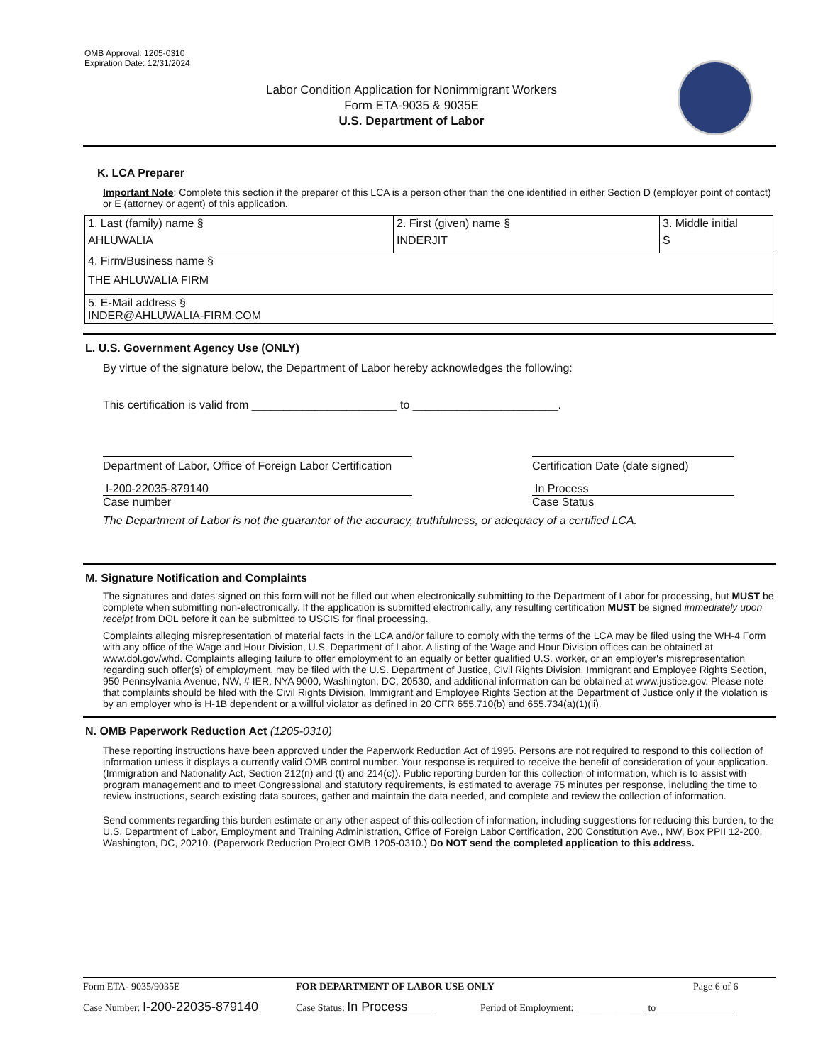OMB Approval: 1205-0310
Expiration Date: 12/31/2024
Labor Condition Application for Nonimmigrant Workers
Form ETA-9035 & 9035E
U.S. Department of Labor
K. LCA Preparer
Important Note: Complete this section if the preparer of this LCA is a person other than the one identified in either Section D (employer point of contact) or E (attorney or agent) of this application.
| 1. Last (family) name § AHLUWALIA | 2. First (given) name § INDERJIT | 3. Middle initial S |
| 4. Firm/Business name § THE AHLUWALIA FIRM | | |
| 5. E-Mail address § INDER@AHLUWALIA-FIRM.COM | | |
L. U.S. Government Agency Use (ONLY)
By virtue of the signature below, the Department of Labor hereby acknowledges the following:
This certification is valid from _______________________ to _______________________.
Department of Labor, Office of Foreign Labor Certification
Certification Date (date signed)
I-200-22035-879140
Case number
In Process
Case Status
The Department of Labor is not the guarantor of the accuracy, truthfulness, or adequacy of a certified LCA.
M. Signature Notification and Complaints
The signatures and dates signed on this form will not be filled out when electronically submitting to the Department of Labor for processing, but MUST be complete when submitting non-electronically. If the application is submitted electronically, any resulting certification MUST be signed immediately upon receipt from DOL before it can be submitted to USCIS for final processing.
Complaints alleging misrepresentation of material facts in the LCA and/or failure to comply with the terms of the LCA may be filed using the WH-4 Form with any office of the Wage and Hour Division, U.S. Department of Labor. A listing of the Wage and Hour Division offices can be obtained at www.dol.gov/whd. Complaints alleging failure to offer employment to an equally or better qualified U.S. worker, or an employer's misrepresentation regarding such offer(s) of employment, may be filed with the U.S. Department of Justice, Civil Rights Division, Immigrant and Employee Rights Section, 950 Pennsylvania Avenue, NW, # IER, NYA 9000, Washington, DC, 20530, and additional information can be obtained at www.justice.gov. Please note that complaints should be filed with the Civil Rights Division, Immigrant and Employee Rights Section at the Department of Justice only if the violation is by an employer who is H-1B dependent or a willful violator as defined in 20 CFR 655.710(b) and 655.734(a)(1)(ii).
N. OMB Paperwork Reduction Act (1205-0310)
These reporting instructions have been approved under the Paperwork Reduction Act of 1995. Persons are not required to respond to this collection of information unless it displays a currently valid OMB control number. Your response is required to receive the benefit of consideration of your application. (Immigration and Nationality Act, Section 212(n) and (t) and 214(c)). Public reporting burden for this collection of information, which is to assist with program management and to meet Congressional and statutory requirements, is estimated to average 75 minutes per response, including the time to review instructions, search existing data sources, gather and maintain the data needed, and complete and review the collection of information.
Send comments regarding this burden estimate or any other aspect of this collection of information, including suggestions for reducing this burden, to the U.S. Department of Labor, Employment and Training Administration, Office of Foreign Labor Certification, 200 Constitution Ave., NW, Box PPII 12-200, Washington, DC, 20210. (Paperwork Reduction Project OMB 1205-0310.) Do NOT send the completed application to this address.
Form ETA- 9035/9035E FOR DEPARTMENT OF LABOR USE ONLY Page 6 of 6
Case Number: I-200-22035-879140 Case Status: In Process Period of Employment: ______________ to _______________